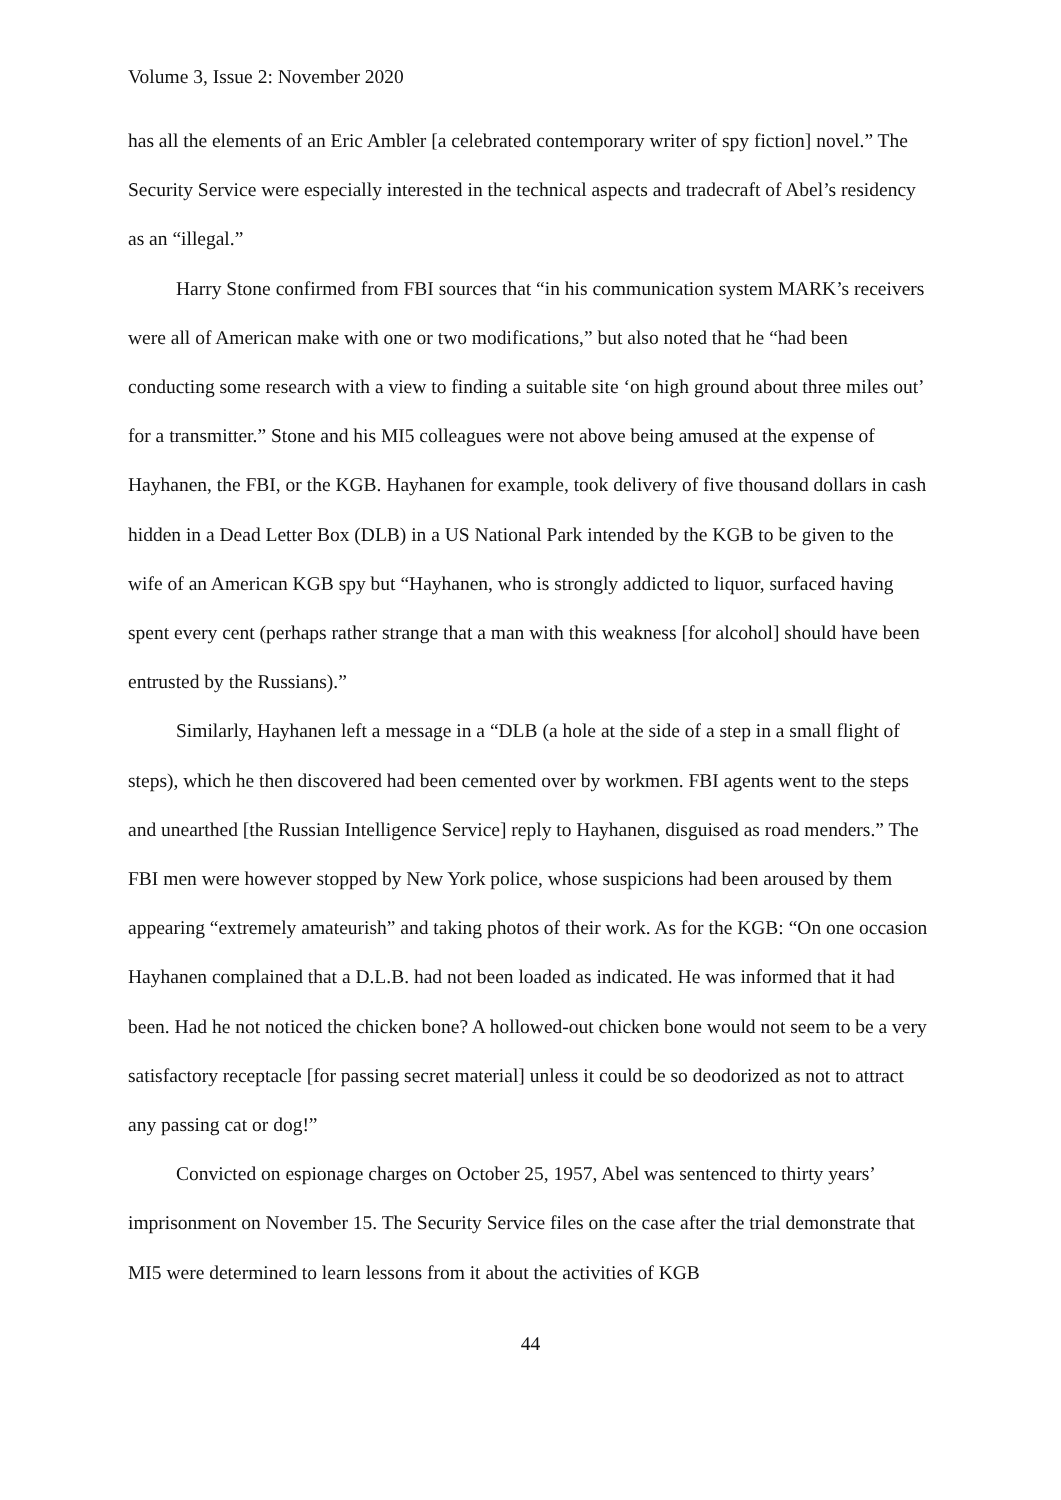Volume 3, Issue 2: November 2020
has all the elements of an Eric Ambler [a celebrated contemporary writer of spy fiction] novel.” The Security Service were especially interested in the technical aspects and tradecraft of Abel’s residency as an “illegal.”
Harry Stone confirmed from FBI sources that “in his communication system MARK’s receivers were all of American make with one or two modifications,” but also noted that he “had been conducting some research with a view to finding a suitable site ‘on high ground about three miles out’ for a transmitter.” Stone and his MI5 colleagues were not above being amused at the expense of Hayhanen, the FBI, or the KGB. Hayhanen for example, took delivery of five thousand dollars in cash hidden in a Dead Letter Box (DLB) in a US National Park intended by the KGB to be given to the wife of an American KGB spy but “Hayhanen, who is strongly addicted to liquor, surfaced having spent every cent (perhaps rather strange that a man with this weakness [for alcohol] should have been entrusted by the Russians).”
Similarly, Hayhanen left a message in a “DLB (a hole at the side of a step in a small flight of steps), which he then discovered had been cemented over by workmen. FBI agents went to the steps and unearthed [the Russian Intelligence Service] reply to Hayhanen, disguised as road menders.” The FBI men were however stopped by New York police, whose suspicions had been aroused by them appearing “extremely amateurish” and taking photos of their work. As for the KGB: “On one occasion Hayhanen complained that a D.L.B. had not been loaded as indicated. He was informed that it had been. Had he not noticed the chicken bone? A hollowed-out chicken bone would not seem to be a very satisfactory receptacle [for passing secret material] unless it could be so deodorized as not to attract any passing cat or dog!”
Convicted on espionage charges on October 25, 1957, Abel was sentenced to thirty years’ imprisonment on November 15. The Security Service files on the case after the trial demonstrate that MI5 were determined to learn lessons from it about the activities of KGB
44